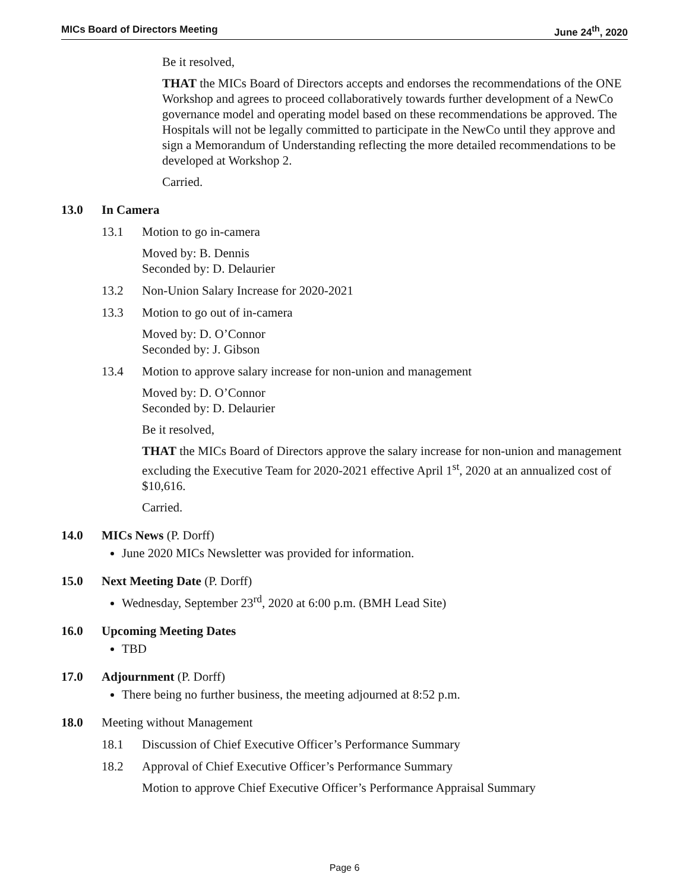MICs Board of Directors Meeting June 24<sup>th</sup>, 2020
Be it resolved,
THAT the MICs Board of Directors accepts and endorses the recommendations of the ONE Workshop and agrees to proceed collaboratively towards further development of a NewCo governance model and operating model based on these recommendations be approved. The Hospitals will not be legally committed to participate in the NewCo until they approve and sign a Memorandum of Understanding reflecting the more detailed recommendations to be developed at Workshop 2.
Carried.
13.0 In Camera
13.1 Motion to go in-camera
Moved by: B. Dennis
Seconded by: D. Delaurier
13.2 Non-Union Salary Increase for 2020-2021
13.3 Motion to go out of in-camera
Moved by: D. O’Connor
Seconded by: J. Gibson
13.4 Motion to approve salary increase for non-union and management
Moved by: D. O’Connor
Seconded by: D. Delaurier
Be it resolved,
THAT the MICs Board of Directors approve the salary increase for non-union and management excluding the Executive Team for 2020-2021 effective April 1<sup>st</sup>, 2020 at an annualized cost of $10,616.
Carried.
14.0 MICs News (P. Dorff)
June 2020 MICs Newsletter was provided for information.
15.0 Next Meeting Date (P. Dorff)
Wednesday, September 23<sup>rd</sup>, 2020 at 6:00 p.m. (BMH Lead Site)
16.0 Upcoming Meeting Dates
TBD
17.0 Adjournment (P. Dorff)
There being no further business, the meeting adjourned at 8:52 p.m.
18.0 Meeting without Management
18.1 Discussion of Chief Executive Officer’s Performance Summary
18.2 Approval of Chief Executive Officer’s Performance Summary
Motion to approve Chief Executive Officer’s Performance Appraisal Summary
Page 6